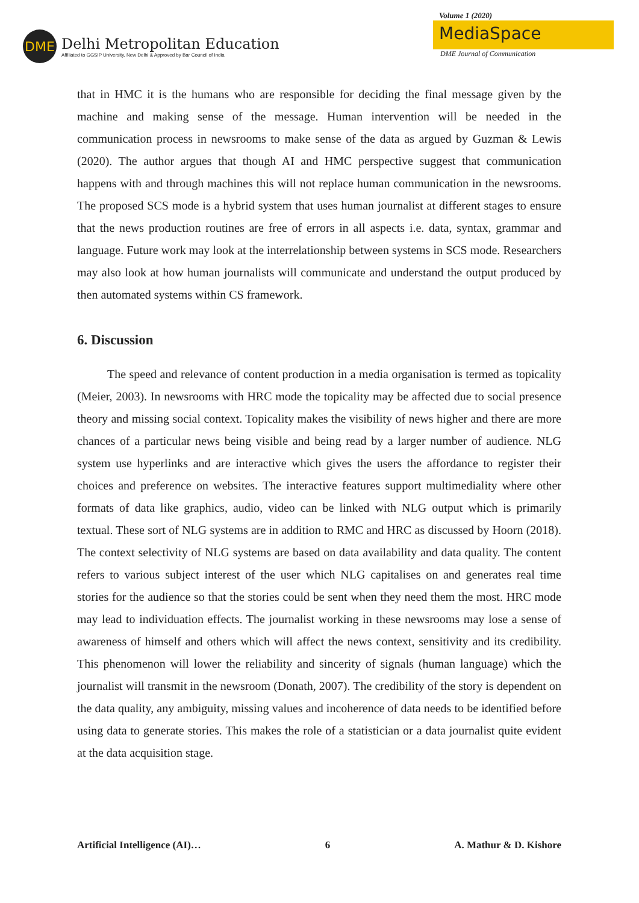DME
Delhi Metropolitan Education
Affiliated to GGSIP University, New Delhi & Approved by Bar Council of India
Volume 1 (2020)
MediaSpace
DME Journal of Communication
that in HMC it is the humans who are responsible for deciding the final message given by the machine and making sense of the message. Human intervention will be needed in the communication process in newsrooms to make sense of the data as argued by Guzman & Lewis (2020). The author argues that though AI and HMC perspective suggest that communication happens with and through machines this will not replace human communication in the newsrooms. The proposed SCS mode is a hybrid system that uses human journalist at different stages to ensure that the news production routines are free of errors in all aspects i.e. data, syntax, grammar and language. Future work may look at the interrelationship between systems in SCS mode. Researchers may also look at how human journalists will communicate and understand the output produced by then automated systems within CS framework.
6. Discussion
The speed and relevance of content production in a media organisation is termed as topicality (Meier, 2003). In newsrooms with HRC mode the topicality may be affected due to social presence theory and missing social context. Topicality makes the visibility of news higher and there are more chances of a particular news being visible and being read by a larger number of audience. NLG system use hyperlinks and are interactive which gives the users the affordance to register their choices and preference on websites. The interactive features support multimediality where other formats of data like graphics, audio, video can be linked with NLG output which is primarily textual. These sort of NLG systems are in addition to RMC and HRC as discussed by Hoorn (2018). The context selectivity of NLG systems are based on data availability and data quality. The content refers to various subject interest of the user which NLG capitalises on and generates real time stories for the audience so that the stories could be sent when they need them the most. HRC mode may lead to individuation effects. The journalist working in these newsrooms may lose a sense of awareness of himself and others which will affect the news context, sensitivity and its credibility. This phenomenon will lower the reliability and sincerity of signals (human language) which the journalist will transmit in the newsroom (Donath, 2007). The credibility of the story is dependent on the data quality, any ambiguity, missing values and incoherence of data needs to be identified before using data to generate stories. This makes the role of a statistician or a data journalist quite evident at the data acquisition stage.
Artificial Intelligence (AI)… 6 A. Mathur & D. Kishore